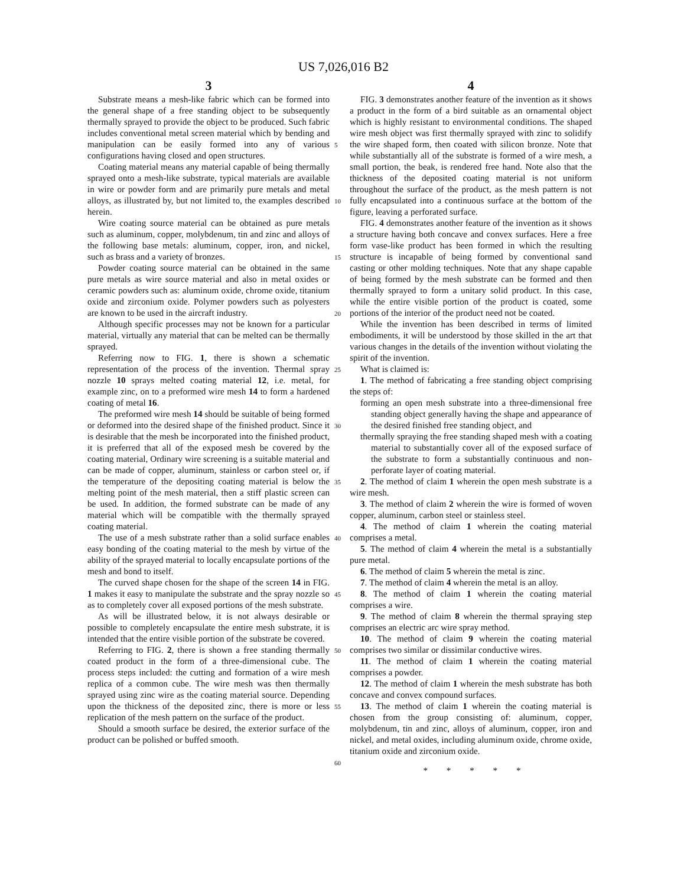US 7,026,016 B2
3
Substrate means a mesh-like fabric which can be formed into the general shape of a free standing object to be subsequently thermally sprayed to provide the object to be produced. Such fabric includes conventional metal screen material which by bending and manipulation can be easily formed into any of various configurations having closed and open structures.
Coating material means any material capable of being thermally sprayed onto a mesh-like substrate, typical materials are available in wire or powder form and are primarily pure metals and metal alloys, as illustrated by, but not limited to, the examples described herein.
Wire coating source material can be obtained as pure metals such as aluminum, copper, molybdenum, tin and zinc and alloys of the following base metals: aluminum, copper, iron, and nickel, such as brass and a variety of bronzes.
Powder coating source material can be obtained in the same pure metals as wire source material and also in metal oxides or ceramic powders such as: aluminum oxide, chrome oxide, titanium oxide and zirconium oxide. Polymer powders such as polyesters are known to be used in the aircraft industry.
Although specific processes may not be known for a particular material, virtually any material that can be melted can be thermally sprayed.
Referring now to FIG. 1, there is shown a schematic representation of the process of the invention. Thermal spray nozzle 10 sprays melted coating material 12, i.e. metal, for example zinc, on to a preformed wire mesh 14 to form a hardened coating of metal 16.
The preformed wire mesh 14 should be suitable of being formed or deformed into the desired shape of the finished product. Since it is desirable that the mesh be incorporated into the finished product, it is preferred that all of the exposed mesh be covered by the coating material, Ordinary wire screening is a suitable material and can be made of copper, aluminum, stainless or carbon steel or, if the temperature of the depositing coating material is below the melting point of the mesh material, then a stiff plastic screen can be used. In addition, the formed substrate can be made of any material which will be compatible with the thermally sprayed coating material.
The use of a mesh substrate rather than a solid surface enables easy bonding of the coating material to the mesh by virtue of the ability of the sprayed material to locally encapsulate portions of the mesh and bond to itself.
The curved shape chosen for the shape of the screen 14 in FIG. 1 makes it easy to manipulate the substrate and the spray nozzle so as to completely cover all exposed portions of the mesh substrate.
As will be illustrated below, it is not always desirable or possible to completely encapsulate the entire mesh substrate, it is intended that the entire visible portion of the substrate be covered.
Referring to FIG. 2, there is shown a free standing thermally coated product in the form of a three-dimensional cube. The process steps included: the cutting and formation of a wire mesh replica of a common cube. The wire mesh was then thermally sprayed using zinc wire as the coating material source. Depending upon the thickness of the deposited zinc, there is more or less replication of the mesh pattern on the surface of the product.
Should a smooth surface be desired, the exterior surface of the product can be polished or buffed smooth.
5
10
15
20
25
30
35
40
45
50
55
60
4
FIG. 3 demonstrates another feature of the invention as it shows a product in the form of a bird suitable as an ornamental object which is highly resistant to environmental conditions. The shaped wire mesh object was first thermally sprayed with zinc to solidify the wire shaped form, then coated with silicon bronze. Note that while substantially all of the substrate is formed of a wire mesh, a small portion, the beak, is rendered free hand. Note also that the thickness of the deposited coating material is not uniform throughout the surface of the product, as the mesh pattern is not fully encapsulated into a continuous surface at the bottom of the figure, leaving a perforated surface.
FIG. 4 demonstrates another feature of the invention as it shows a structure having both concave and convex surfaces. Here a free form vase-like product has been formed in which the resulting structure is incapable of being formed by conventional sand casting or other molding techniques. Note that any shape capable of being formed by the mesh substrate can be formed and then thermally sprayed to form a unitary solid product. In this case, while the entire visible portion of the product is coated, some portions of the interior of the product need not be coated.
While the invention has been described in terms of limited embodiments, it will be understood by those skilled in the art that various changes in the details of the invention without violating the spirit of the invention.
What is claimed is:
1. The method of fabricating a free standing object comprising the steps of:
forming an open mesh substrate into a three-dimensional free standing object generally having the shape and appearance of the desired finished free standing object, and
thermally spraying the free standing shaped mesh with a coating material to substantially cover all of the exposed surface of the substrate to form a substantially continuous and non-perforate layer of coating material.
2. The method of claim 1 wherein the open mesh substrate is a wire mesh.
3. The method of claim 2 wherein the wire is formed of woven copper, aluminum, carbon steel or stainless steel.
4. The method of claim 1 wherein the coating material comprises a metal.
5. The method of claim 4 wherein the metal is a substantially pure metal.
6. The method of claim 5 wherein the metal is zinc.
7. The method of claim 4 wherein the metal is an alloy.
8. The method of claim 1 wherein the coating material comprises a wire.
9. The method of claim 8 wherein the thermal spraying step comprises an electric arc wire spray method.
10. The method of claim 9 wherein the coating material comprises two similar or dissimilar conductive wires.
11. The method of claim 1 wherein the coating material comprises a powder.
12. The method of claim 1 wherein the mesh substrate has both concave and convex compound surfaces.
13. The method of claim 1 wherein the coating material is chosen from the group consisting of: aluminum, copper, molybdenum, tin and zinc, alloys of aluminum, copper, iron and nickel, and metal oxides, including aluminum oxide, chrome oxide, titanium oxide and zirconium oxide.
* * * * *